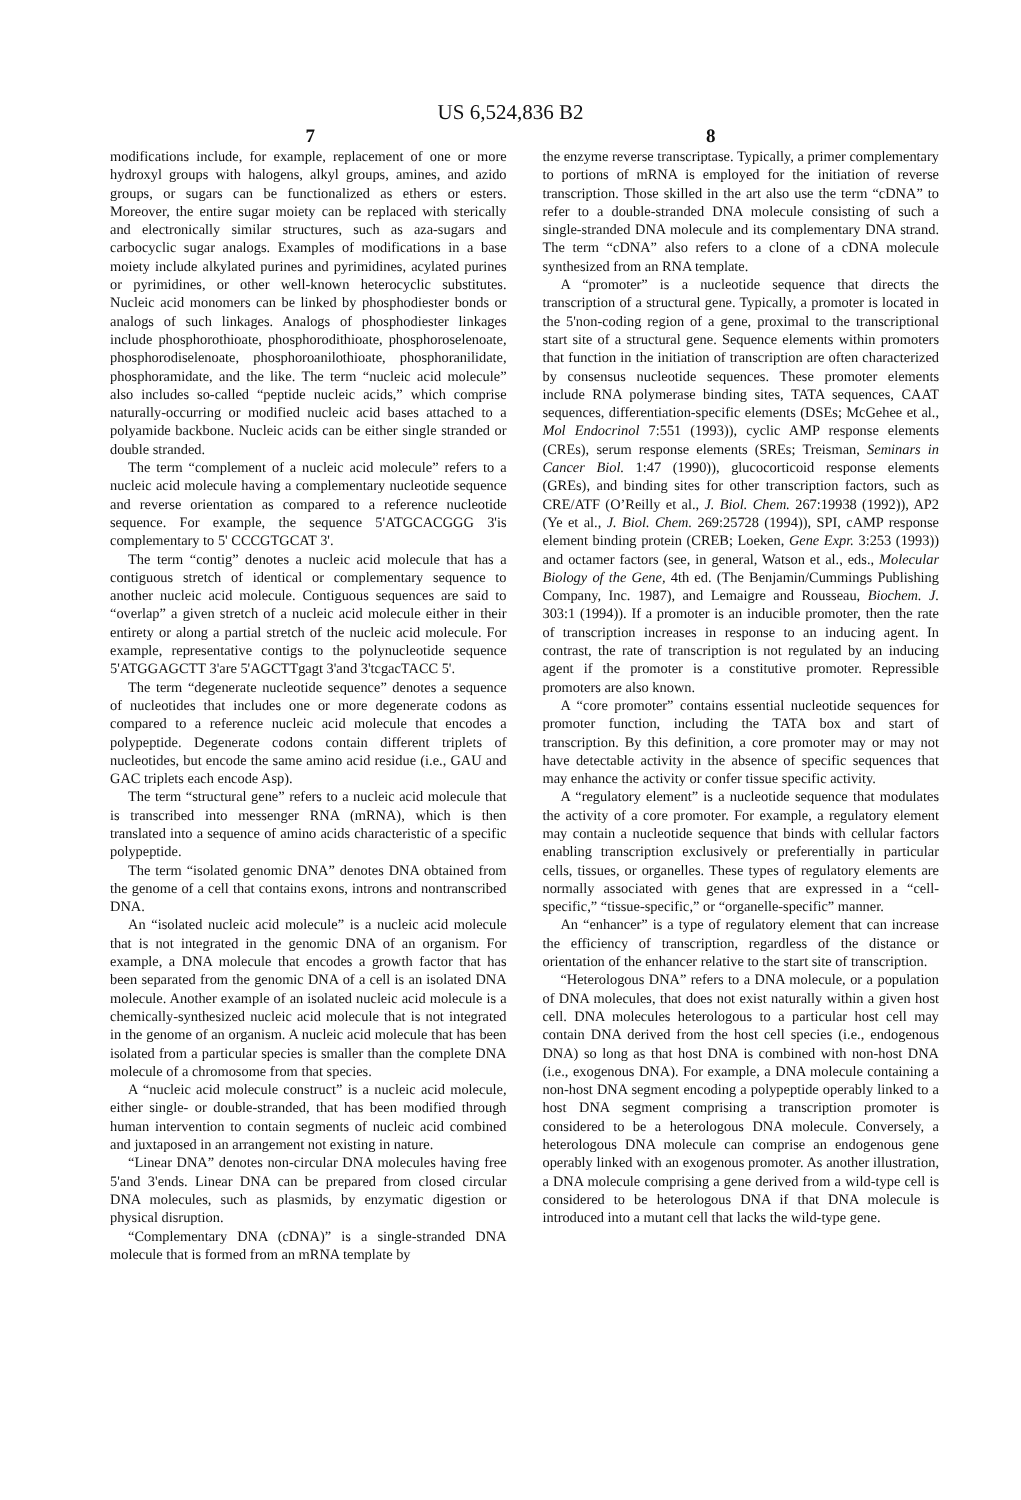US 6,524,836 B2
7 8
modifications include, for example, replacement of one or more hydroxyl groups with halogens, alkyl groups, amines, and azido groups, or sugars can be functionalized as ethers or esters. Moreover, the entire sugar moiety can be replaced with sterically and electronically similar structures, such as aza-sugars and carbocyclic sugar analogs. Examples of modifications in a base moiety include alkylated purines and pyrimidines, acylated purines or pyrimidines, or other well-known heterocyclic substitutes. Nucleic acid monomers can be linked by phosphodiester bonds or analogs of such linkages. Analogs of phosphodiester linkages include phosphorothioate, phosphorodithioate, phosphoroselenoate, phosphorodiselenoate, phosphoroanilothioate, phosphoranilidate, phosphoramidate, and the like. The term “nucleic acid molecule” also includes so-called “peptide nucleic acids,” which comprise naturally-occurring or modified nucleic acid bases attached to a polyamide backbone. Nucleic acids can be either single stranded or double stranded.
The term “complement of a nucleic acid molecule” refers to a nucleic acid molecule having a complementary nucleotide sequence and reverse orientation as compared to a reference nucleotide sequence. For example, the sequence 5'ATGCACGGG 3'is complementary to 5' CCCGTGCAT 3'.
The term “contig” denotes a nucleic acid molecule that has a contiguous stretch of identical or complementary sequence to another nucleic acid molecule. Contiguous sequences are said to “overlap” a given stretch of a nucleic acid molecule either in their entirety or along a partial stretch of the nucleic acid molecule. For example, representative contigs to the polynucleotide sequence 5'ATGGAGCTT 3'are 5'AGCTTgagt 3'and 3'tcgacTACC 5'.
The term “degenerate nucleotide sequence” denotes a sequence of nucleotides that includes one or more degenerate codons as compared to a reference nucleic acid molecule that encodes a polypeptide. Degenerate codons contain different triplets of nucleotides, but encode the same amino acid residue (i.e., GAU and GAC triplets each encode Asp).
The term “structural gene” refers to a nucleic acid molecule that is transcribed into messenger RNA (mRNA), which is then translated into a sequence of amino acids characteristic of a specific polypeptide.
The term “isolated genomic DNA” denotes DNA obtained from the genome of a cell that contains exons, introns and nontranscribed DNA.
An “isolated nucleic acid molecule” is a nucleic acid molecule that is not integrated in the genomic DNA of an organism. For example, a DNA molecule that encodes a growth factor that has been separated from the genomic DNA of a cell is an isolated DNA molecule. Another example of an isolated nucleic acid molecule is a chemically-synthesized nucleic acid molecule that is not integrated in the genome of an organism. A nucleic acid molecule that has been isolated from a particular species is smaller than the complete DNA molecule of a chromosome from that species.
A “nucleic acid molecule construct” is a nucleic acid molecule, either single- or double-stranded, that has been modified through human intervention to contain segments of nucleic acid combined and juxtaposed in an arrangement not existing in nature.
“Linear DNA” denotes non-circular DNA molecules having free 5'and 3'ends. Linear DNA can be prepared from closed circular DNA molecules, such as plasmids, by enzymatic digestion or physical disruption.
“Complementary DNA (cDNA)” is a single-stranded DNA molecule that is formed from an mRNA template by
the enzyme reverse transcriptase. Typically, a primer complementary to portions of mRNA is employed for the initiation of reverse transcription. Those skilled in the art also use the term “cDNA” to refer to a double-stranded DNA molecule consisting of such a single-stranded DNA molecule and its complementary DNA strand. The term “cDNA” also refers to a clone of a cDNA molecule synthesized from an RNA template.
A “promoter” is a nucleotide sequence that directs the transcription of a structural gene. Typically, a promoter is located in the 5'non-coding region of a gene, proximal to the transcriptional start site of a structural gene. Sequence elements within promoters that function in the initiation of transcription are often characterized by consensus nucleotide sequences. These promoter elements include RNA polymerase binding sites, TATA sequences, CAAT sequences, differentiation-specific elements (DSEs; McGehee et al., Mol Endocrinol 7:551 (1993)), cyclic AMP response elements (CREs), serum response elements (SREs; Treisman, Seminars in Cancer Biol. 1:47 (1990)), glucocorticoid response elements (GREs), and binding sites for other transcription factors, such as CRE/ATF (O’Reilly et al., J. Biol. Chem. 267:19938 (1992)), AP2 (Ye et al., J. Biol. Chem. 269:25728 (1994)), SPI, cAMP response element binding protein (CREB; Loeken, Gene Expr. 3:253 (1993)) and octamer factors (see, in general, Watson et al., eds., Molecular Biology of the Gene, 4th ed. (The Benjamin/Cummings Publishing Company, Inc. 1987), and Lemaigre and Rousseau, Biochem. J. 303:1 (1994)). If a promoter is an inducible promoter, then the rate of transcription increases in response to an inducing agent. In contrast, the rate of transcription is not regulated by an inducing agent if the promoter is a constitutive promoter. Repressible promoters are also known.
A “core promoter” contains essential nucleotide sequences for promoter function, including the TATA box and start of transcription. By this definition, a core promoter may or may not have detectable activity in the absence of specific sequences that may enhance the activity or confer tissue specific activity.
A “regulatory element” is a nucleotide sequence that modulates the activity of a core promoter. For example, a regulatory element may contain a nucleotide sequence that binds with cellular factors enabling transcription exclusively or preferentially in particular cells, tissues, or organelles. These types of regulatory elements are normally associated with genes that are expressed in a “cell-specific,” “tissue-specific,” or “organelle-specific” manner.
An “enhancer” is a type of regulatory element that can increase the efficiency of transcription, regardless of the distance or orientation of the enhancer relative to the start site of transcription.
“Heterologous DNA” refers to a DNA molecule, or a population of DNA molecules, that does not exist naturally within a given host cell. DNA molecules heterologous to a particular host cell may contain DNA derived from the host cell species (i.e., endogenous DNA) so long as that host DNA is combined with non-host DNA (i.e., exogenous DNA). For example, a DNA molecule containing a non-host DNA segment encoding a polypeptide operably linked to a host DNA segment comprising a transcription promoter is considered to be a heterologous DNA molecule. Conversely, a heterologous DNA molecule can comprise an endogenous gene operably linked with an exogenous promoter. As another illustration, a DNA molecule comprising a gene derived from a wild-type cell is considered to be heterologous DNA if that DNA molecule is introduced into a mutant cell that lacks the wild-type gene.